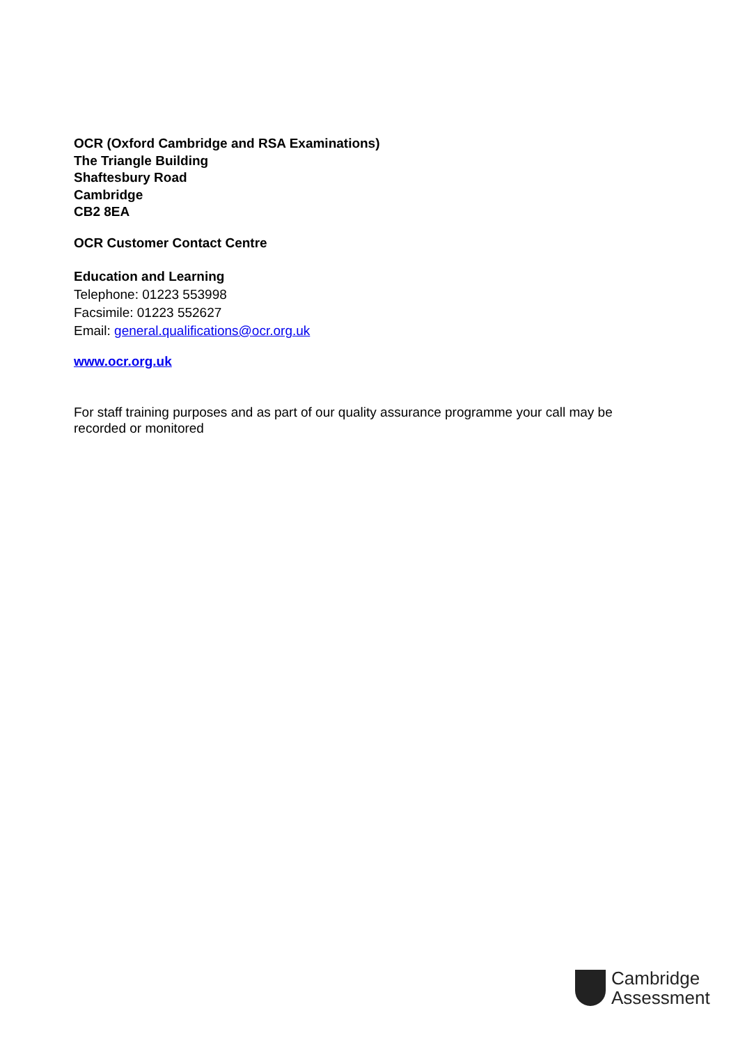OCR (Oxford Cambridge and RSA Examinations)
The Triangle Building
Shaftesbury Road
Cambridge
CB2 8EA
OCR Customer Contact Centre
Education and Learning
Telephone: 01223 553998
Facsimile: 01223 552627
Email: general.qualifications@ocr.org.uk
www.ocr.org.uk
For staff training purposes and as part of our quality assurance programme your call may be recorded or monitored
Cambridge
Assessment